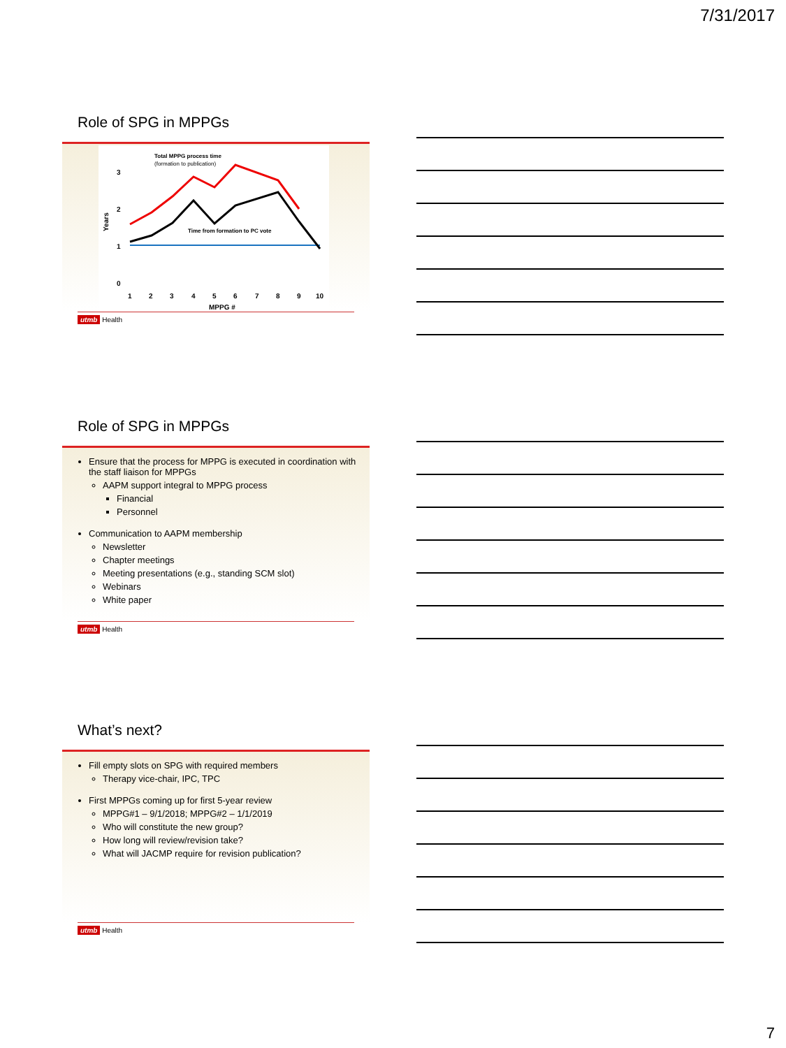7/31/2017
Role of SPG in MPPGs
Total MPPG process time
(formation to publication)
3
2
1
0
1
2
3
4
5
6
7
8
9
10
MPPG #
Years
Time from formation to PC vote
utmb Health
Role of SPG in MPPGs
Ensure that the process for MPPG is executed in coordination with the staff liaison for MPPGs
AAPM support integral to MPPG process
Financial
Personnel
Communication to AAPM membership
Newsletter
Chapter meetings
Meeting presentations (e.g., standing SCM slot)
Webinars
White paper
utmb Health
What’s next?
Fill empty slots on SPG with required members
Therapy vice-chair, IPC, TPC
First MPPGs coming up for first 5-year review
MPPG#1 – 9/1/2018; MPPG#2 – 1/1/2019
Who will constitute the new group?
How long will review/revision take?
What will JACMP require for revision publication?
utmb Health
7